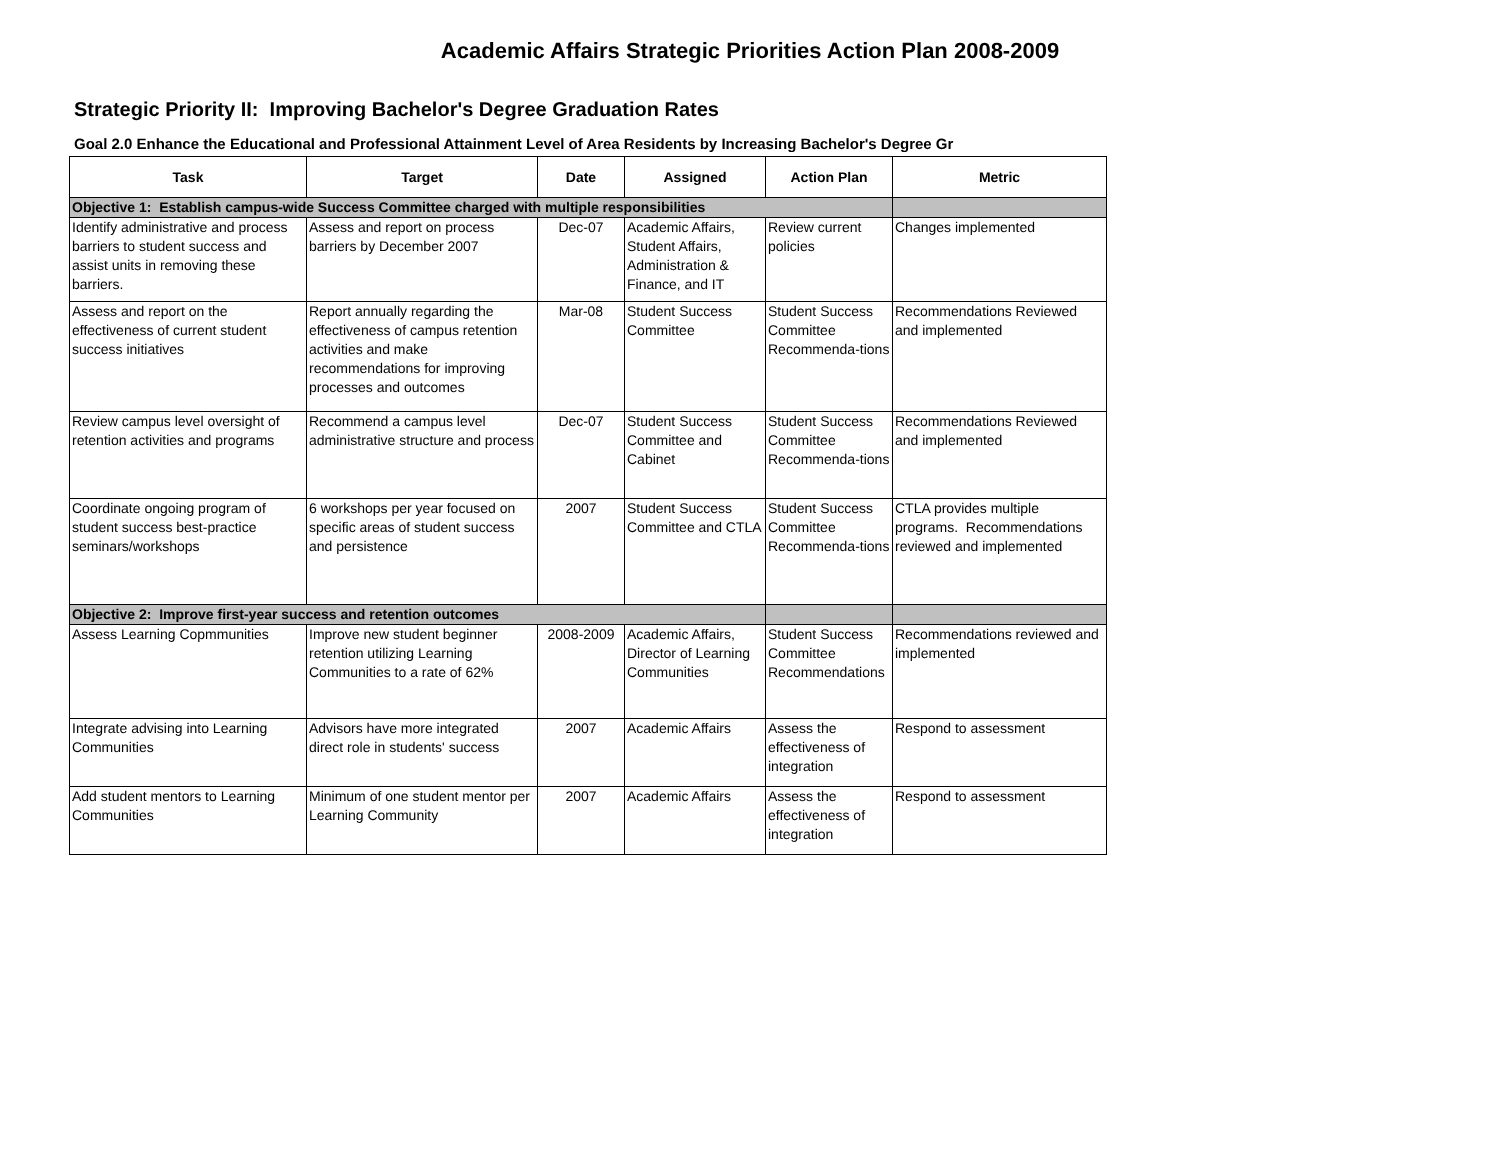Academic Affairs Strategic Priorities Action Plan 2008-2009
Strategic Priority II: Improving Bachelor's Degree Graduation Rates
Goal 2.0 Enhance the Educational and Professional Attainment Level of Area Residents by Increasing Bachelor's Degree Gr
| Task | Target | Date | Assigned | Action Plan | Metric |
| --- | --- | --- | --- | --- | --- |
| Objective 1: Establish campus-wide Success Committee charged with multiple responsibilities | | | | | |
| Identify administrative and process barriers to student success and assist units in removing these barriers. | Assess and report on process barriers by December 2007 | Dec-07 | Academic Affairs, Student Affairs, Administration & Finance, and IT | Review current policies | Changes implemented |
| Assess and report on the effectiveness of current student success initiatives | Report annually regarding the effectiveness of campus retention activities and make recommendations for improving processes and outcomes | Mar-08 | Student Success Committee | Student Success Committee Recommenda-tions | Recommendations Reviewed and implemented |
| Review campus level oversight of retention activities and programs | Recommend a campus level administrative structure and process | Dec-07 | Student Success Committee and Cabinet | Student Success Committee Recommenda-tions | Recommendations Reviewed and implemented |
| Coordinate ongoing program of student success best-practice seminars/workshops | 6 workshops per year focused on specific areas of student success and persistence | 2007 | Student Success Committee and CTLA | Student Success Committee Recommenda-tions | CTLA provides multiple programs. Recommendations reviewed and implemented |
| Objective 2: Improve first-year success and retention outcomes | | | | | |
| Assess Learning Copmmunities | Improve new student beginner retention utilizing Learning Communities to a rate of 62% | 2008-2009 | Academic Affairs, Director of Learning Communities | Student Success Committee Recommendations | Recommendations reviewed and implemented |
| Integrate advising into Learning Communities | Advisors have more integrated direct role in students' success | 2007 | Academic Affairs | Assess the effectiveness of integration | Respond to assessment |
| Add student mentors to Learning Communities | Minimum of one student mentor per Learning Community | 2007 | Academic Affairs | Assess the effectiveness of integration | Respond to assessment |